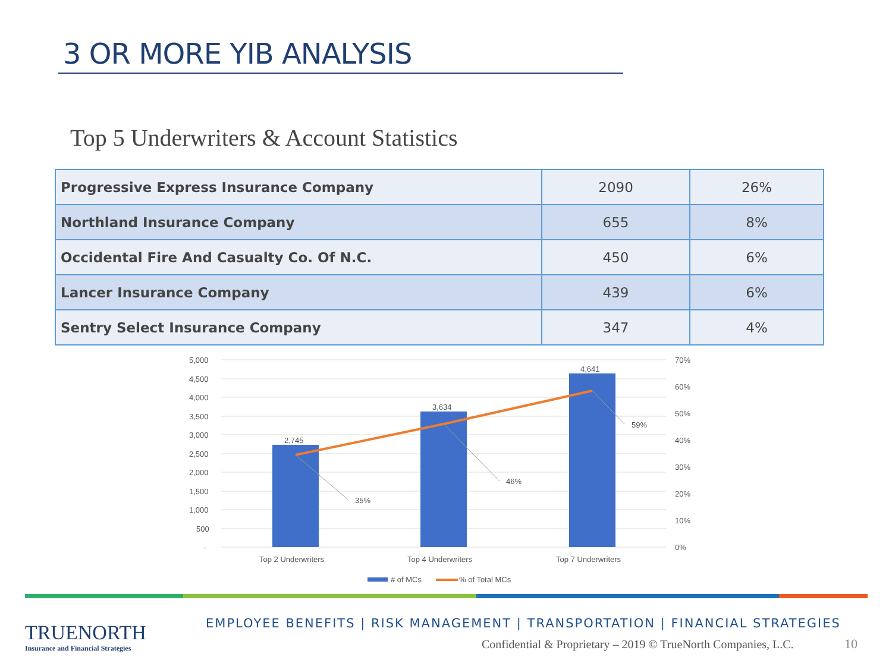3 OR MORE YIB ANALYSIS
Top 5 Underwriters & Account Statistics
| Progressive Express Insurance Company | 2090 | 26% |
| Northland Insurance Company | 655 | 8% |
| Occidental Fire And Casualty Co. Of N.C. | 450 | 6% |
| Lancer Insurance Company | 439 | 6% |
| Sentry Select Insurance Company | 347 | 4% |
5,000
4,500
4,000
3,500
3,000
2,500
2,000
1,500
1,000
500
-
70%
60%
50%
40%
30%
20%
10%
0%
2,745
3,634
4,641
35%
46%
59%
Top 2 Underwriters
Top 4 Underwriters
Top 7 Underwriters
# of MCs
% of Total MCs
TRUENORTH
Insurance and Financial Strategies
EMPLOYEE BENEFITS | RISK MANAGEMENT | TRANSPORTATION | FINANCIAL STRATEGIES
Confidential & Proprietary – 2019 © TrueNorth Companies, L.C.
10